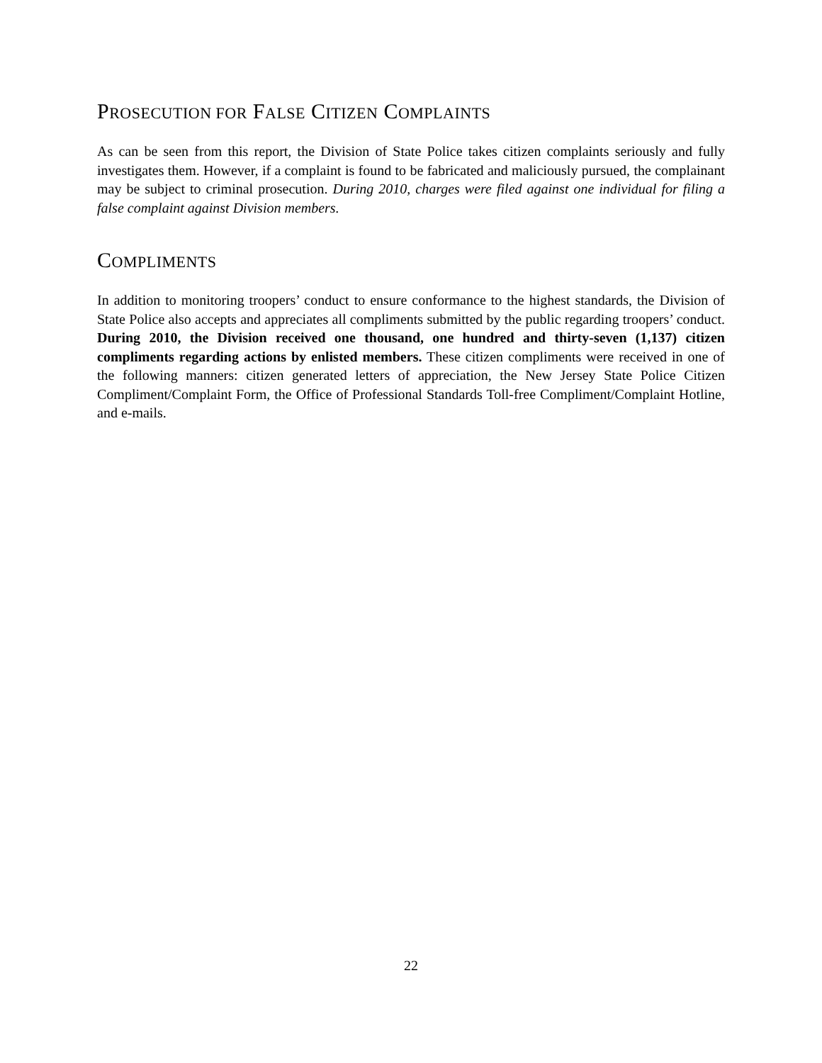PROSECUTION FOR FALSE CITIZEN COMPLAINTS
As can be seen from this report, the Division of State Police takes citizen complaints seriously and fully investigates them. However, if a complaint is found to be fabricated and maliciously pursued, the complainant may be subject to criminal prosecution. During 2010, charges were filed against one individual for filing a false complaint against Division members.
COMPLIMENTS
In addition to monitoring troopers’ conduct to ensure conformance to the highest standards, the Division of State Police also accepts and appreciates all compliments submitted by the public regarding troopers’ conduct. During 2010, the Division received one thousand, one hundred and thirty-seven (1,137) citizen compliments regarding actions by enlisted members. These citizen compliments were received in one of the following manners: citizen generated letters of appreciation, the New Jersey State Police Citizen Compliment/Complaint Form, the Office of Professional Standards Toll-free Compliment/Complaint Hotline, and e-mails.
22